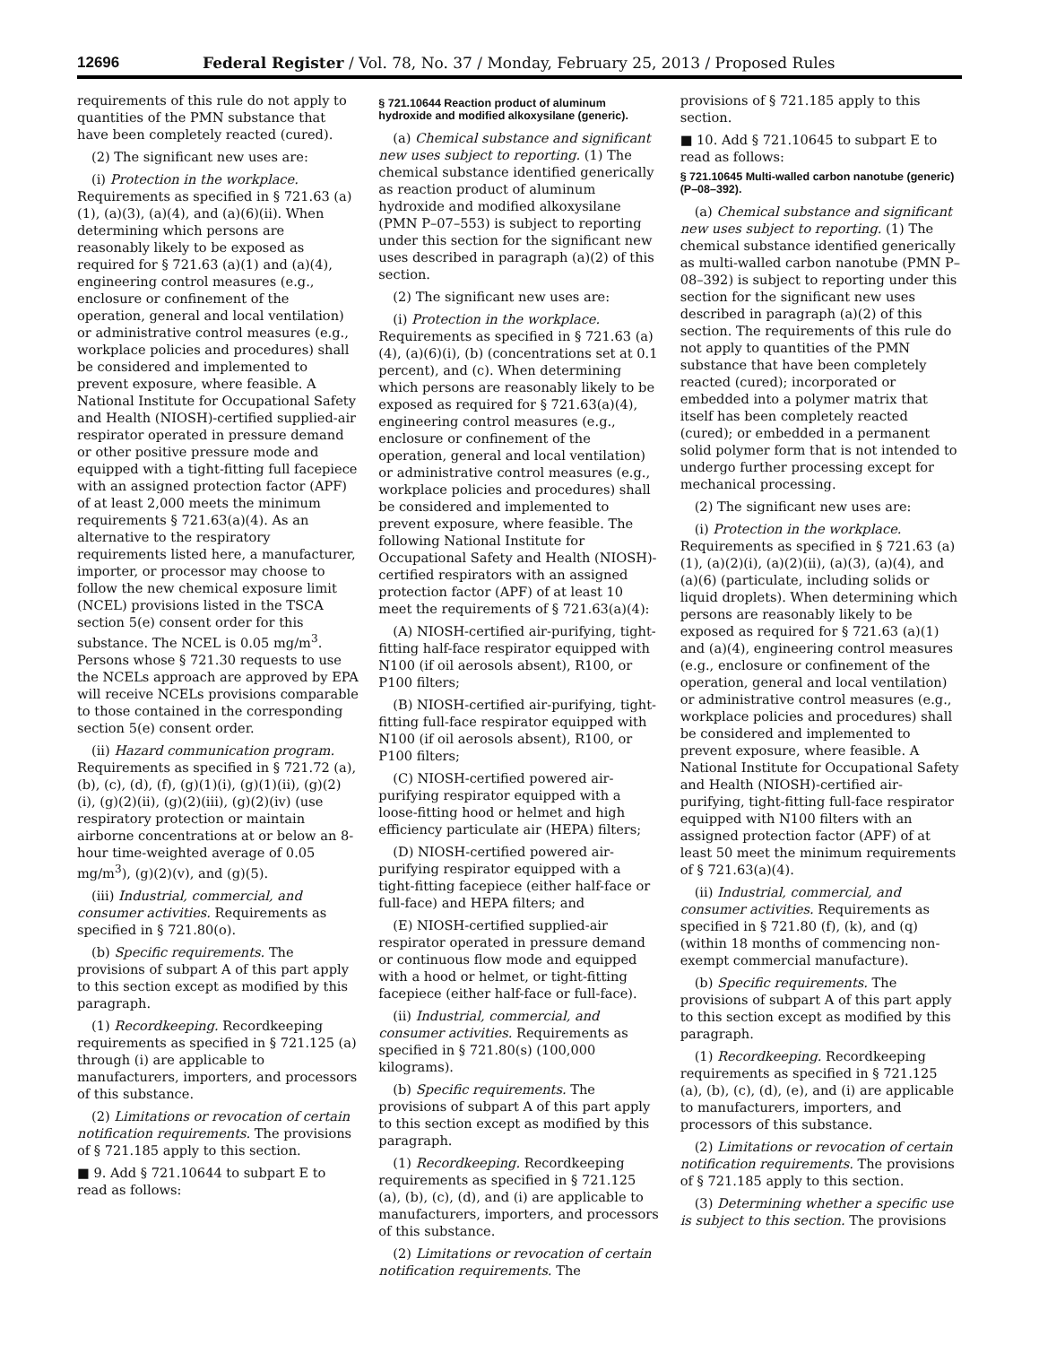12696 Federal Register / Vol. 78, No. 37 / Monday, February 25, 2013 / Proposed Rules
requirements of this rule do not apply to quantities of the PMN substance that have been completely reacted (cured).
(2) The significant new uses are:
(i) Protection in the workplace. Requirements as specified in § 721.63 (a)(1), (a)(3), (a)(4), and (a)(6)(ii). When determining which persons are reasonably likely to be exposed as required for § 721.63 (a)(1) and (a)(4), engineering control measures (e.g., enclosure or confinement of the operation, general and local ventilation) or administrative control measures (e.g., workplace policies and procedures) shall be considered and implemented to prevent exposure, where feasible. A National Institute for Occupational Safety and Health (NIOSH)-certified supplied-air respirator operated in pressure demand or other positive pressure mode and equipped with a tight-fitting full facepiece with an assigned protection factor (APF) of at least 2,000 meets the minimum requirements § 721.63(a)(4). As an alternative to the respiratory requirements listed here, a manufacturer, importer, or processor may choose to follow the new chemical exposure limit (NCEL) provisions listed in the TSCA section 5(e) consent order for this substance. The NCEL is 0.05 mg/m<sup>3</sup>. Persons whose § 721.30 requests to use the NCELs approach are approved by EPA will receive NCELs provisions comparable to those contained in the corresponding section 5(e) consent order.
(ii) Hazard communication program. Requirements as specified in § 721.72 (a), (b), (c), (d), (f), (g)(1)(i), (g)(1)(ii), (g)(2)(i), (g)(2)(ii), (g)(2)(iii), (g)(2)(iv) (use respiratory protection or maintain airborne concentrations at or below an 8-hour time-weighted average of 0.05 mg/m<sup>3</sup>), (g)(2)(v), and (g)(5).
(iii) Industrial, commercial, and consumer activities. Requirements as specified in § 721.80(o).
(b) Specific requirements. The provisions of subpart A of this part apply to this section except as modified by this paragraph.
(1) Recordkeeping. Recordkeeping requirements as specified in § 721.125 (a) through (i) are applicable to manufacturers, importers, and processors of this substance.
(2) Limitations or revocation of certain notification requirements. The provisions of § 721.185 apply to this section.
■ 9. Add § 721.10644 to subpart E to read as follows:
§ 721.10644 Reaction product of aluminum hydroxide and modified alkoxysilane (generic).
(a) Chemical substance and significant new uses subject to reporting. (1) The chemical substance identified generically as reaction product of aluminum hydroxide and modified alkoxysilane (PMN P–07–553) is subject to reporting under this section for the significant new uses described in paragraph (a)(2) of this section.
(2) The significant new uses are:
(i) Protection in the workplace. Requirements as specified in § 721.63 (a)(4), (a)(6)(i), (b) (concentrations set at 0.1 percent), and (c). When determining which persons are reasonably likely to be exposed as required for § 721.63(a)(4), engineering control measures (e.g., enclosure or confinement of the operation, general and local ventilation) or administrative control measures (e.g., workplace policies and procedures) shall be considered and implemented to prevent exposure, where feasible. The following National Institute for Occupational Safety and Health (NIOSH)-certified respirators with an assigned protection factor (APF) of at least 10 meet the requirements of § 721.63(a)(4):
(A) NIOSH-certified air-purifying, tight-fitting half-face respirator equipped with N100 (if oil aerosols absent), R100, or P100 filters;
(B) NIOSH-certified air-purifying, tight-fitting full-face respirator equipped with N100 (if oil aerosols absent), R100, or P100 filters;
(C) NIOSH-certified powered air-purifying respirator equipped with a loose-fitting hood or helmet and high efficiency particulate air (HEPA) filters;
(D) NIOSH-certified powered air-purifying respirator equipped with a tight-fitting facepiece (either half-face or full-face) and HEPA filters; and
(E) NIOSH-certified supplied-air respirator operated in pressure demand or continuous flow mode and equipped with a hood or helmet, or tight-fitting facepiece (either half-face or full-face).
(ii) Industrial, commercial, and consumer activities. Requirements as specified in § 721.80(s) (100,000 kilograms).
(b) Specific requirements. The provisions of subpart A of this part apply to this section except as modified by this paragraph.
(1) Recordkeeping. Recordkeeping requirements as specified in § 721.125 (a), (b), (c), (d), and (i) are applicable to manufacturers, importers, and processors of this substance.
(2) Limitations or revocation of certain notification requirements. The
provisions of § 721.185 apply to this section.
■ 10. Add § 721.10645 to subpart E to read as follows:
§ 721.10645 Multi-walled carbon nanotube (generic) (P–08–392).
(a) Chemical substance and significant new uses subject to reporting. (1) The chemical substance identified generically as multi-walled carbon nanotube (PMN P–08–392) is subject to reporting under this section for the significant new uses described in paragraph (a)(2) of this section. The requirements of this rule do not apply to quantities of the PMN substance that have been completely reacted (cured); incorporated or embedded into a polymer matrix that itself has been completely reacted (cured); or embedded in a permanent solid polymer form that is not intended to undergo further processing except for mechanical processing.
(2) The significant new uses are:
(i) Protection in the workplace. Requirements as specified in § 721.63 (a)(1), (a)(2)(i), (a)(2)(ii), (a)(3), (a)(4), and (a)(6) (particulate, including solids or liquid droplets). When determining which persons are reasonably likely to be exposed as required for § 721.63 (a)(1) and (a)(4), engineering control measures (e.g., enclosure or confinement of the operation, general and local ventilation) or administrative control measures (e.g., workplace policies and procedures) shall be considered and implemented to prevent exposure, where feasible. A National Institute for Occupational Safety and Health (NIOSH)-certified air-purifying, tight-fitting full-face respirator equipped with N100 filters with an assigned protection factor (APF) of at least 50 meet the minimum requirements of § 721.63(a)(4).
(ii) Industrial, commercial, and consumer activities. Requirements as specified in § 721.80 (f), (k), and (q) (within 18 months of commencing non-exempt commercial manufacture).
(b) Specific requirements. The provisions of subpart A of this part apply to this section except as modified by this paragraph.
(1) Recordkeeping. Recordkeeping requirements as specified in § 721.125 (a), (b), (c), (d), (e), and (i) are applicable to manufacturers, importers, and processors of this substance.
(2) Limitations or revocation of certain notification requirements. The provisions of § 721.185 apply to this section.
(3) Determining whether a specific use is subject to this section. The provisions